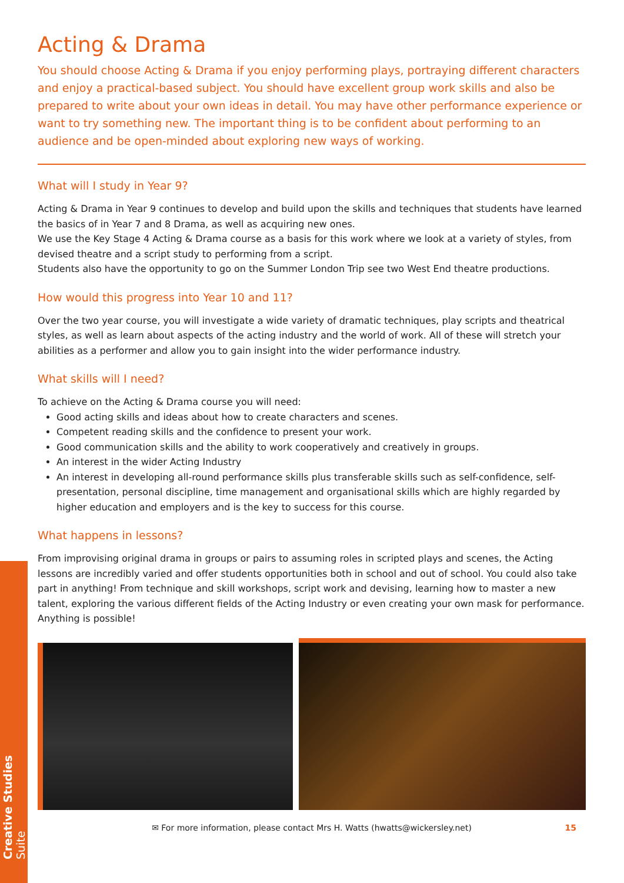Creative Studies Suite
Acting & Drama
You should choose Acting & Drama if you enjoy performing plays, portraying different characters and enjoy a practical-based subject. You should have excellent group work skills and also be prepared to write about your own ideas in detail. You may have other performance experience or want to try something new. The important thing is to be confident about performing to an audience and be open-minded about exploring new ways of working.
What will I study in Year 9?
Acting & Drama in Year 9 continues to develop and build upon the skills and techniques that students have learned the basics of in Year 7 and 8 Drama, as well as acquiring new ones.
We use the Key Stage 4 Acting & Drama course as a basis for this work where we look at a variety of styles, from devised theatre and a script study to performing from a script.
Students also have the opportunity to go on the Summer London Trip see two West End theatre productions.
How would this progress into Year 10 and 11?
Over the two year course, you will investigate a wide variety of dramatic techniques, play scripts and theatrical styles, as well as learn about aspects of the acting industry and the world of work. All of these will stretch your abilities as a performer and allow you to gain insight into the wider performance industry.
What skills will I need?
To achieve on the Acting & Drama course you will need:
Good acting skills and ideas about how to create characters and scenes.
Competent reading skills and the confidence to present your work.
Good communication skills and the ability to work cooperatively and creatively in groups.
An interest in the wider Acting Industry
An interest in developing all-round performance skills plus transferable skills such as self-confidence, self-presentation, personal discipline, time management and organisational skills which are highly regarded by higher education and employers and is the key to success for this course.
What happens in lessons?
From improvising original drama in groups or pairs to assuming roles in scripted plays and scenes, the Acting lessons are incredibly varied and offer students opportunities both in school and out of school. You could also take part in anything! From technique and skill workshops, script work and devising, learning how to master a new talent, exploring the various different fields of the Acting Industry or even creating your own mask for performance. Anything is possible!
✉ For more information, please contact Mrs H. Watts (hwatts@wickersley.net) 15